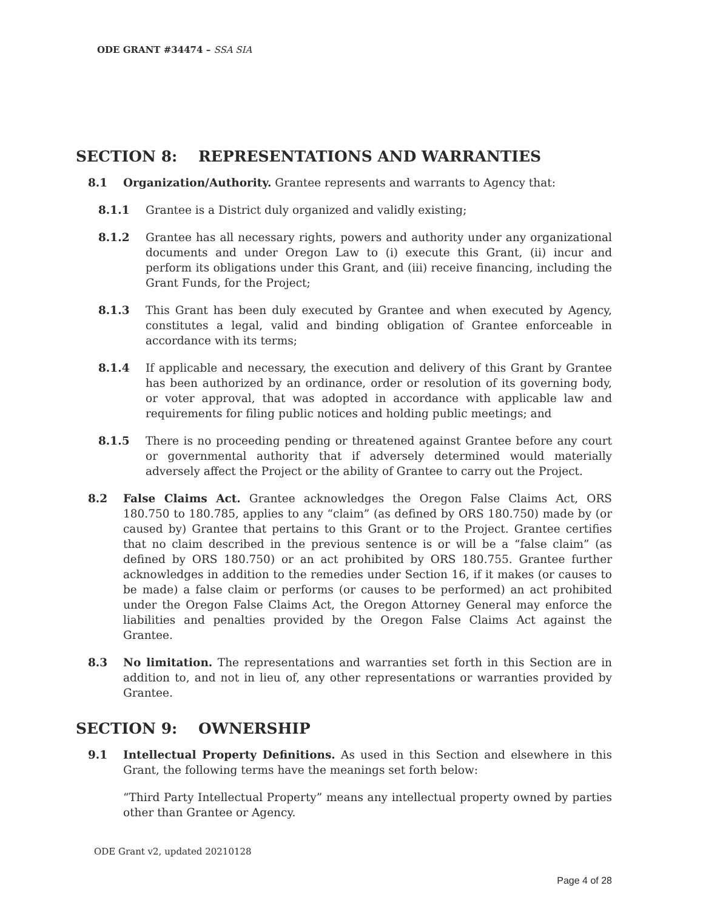ODE GRANT #34474 – SSA SIA
SECTION 8: REPRESENTATIONS AND WARRANTIES
8.1 Organization/Authority. Grantee represents and warrants to Agency that:
8.1.1 Grantee is a District duly organized and validly existing;
8.1.2 Grantee has all necessary rights, powers and authority under any organizational documents and under Oregon Law to (i) execute this Grant, (ii) incur and perform its obligations under this Grant, and (iii) receive financing, including the Grant Funds, for the Project;
8.1.3 This Grant has been duly executed by Grantee and when executed by Agency, constitutes a legal, valid and binding obligation of Grantee enforceable in accordance with its terms;
8.1.4 If applicable and necessary, the execution and delivery of this Grant by Grantee has been authorized by an ordinance, order or resolution of its governing body, or voter approval, that was adopted in accordance with applicable law and requirements for filing public notices and holding public meetings; and
8.1.5 There is no proceeding pending or threatened against Grantee before any court or governmental authority that if adversely determined would materially adversely affect the Project or the ability of Grantee to carry out the Project.
8.2 False Claims Act. Grantee acknowledges the Oregon False Claims Act, ORS 180.750 to 180.785, applies to any “claim” (as defined by ORS 180.750) made by (or caused by) Grantee that pertains to this Grant or to the Project. Grantee certifies that no claim described in the previous sentence is or will be a “false claim” (as defined by ORS 180.750) or an act prohibited by ORS 180.755. Grantee further acknowledges in addition to the remedies under Section 16, if it makes (or causes to be made) a false claim or performs (or causes to be performed) an act prohibited under the Oregon False Claims Act, the Oregon Attorney General may enforce the liabilities and penalties provided by the Oregon False Claims Act against the Grantee.
8.3 No limitation. The representations and warranties set forth in this Section are in addition to, and not in lieu of, any other representations or warranties provided by Grantee.
SECTION 9: OWNERSHIP
9.1 Intellectual Property Definitions. As used in this Section and elsewhere in this Grant, the following terms have the meanings set forth below:
“Third Party Intellectual Property” means any intellectual property owned by parties other than Grantee or Agency.
ODE Grant v2, updated 20210128
Page 4 of 28